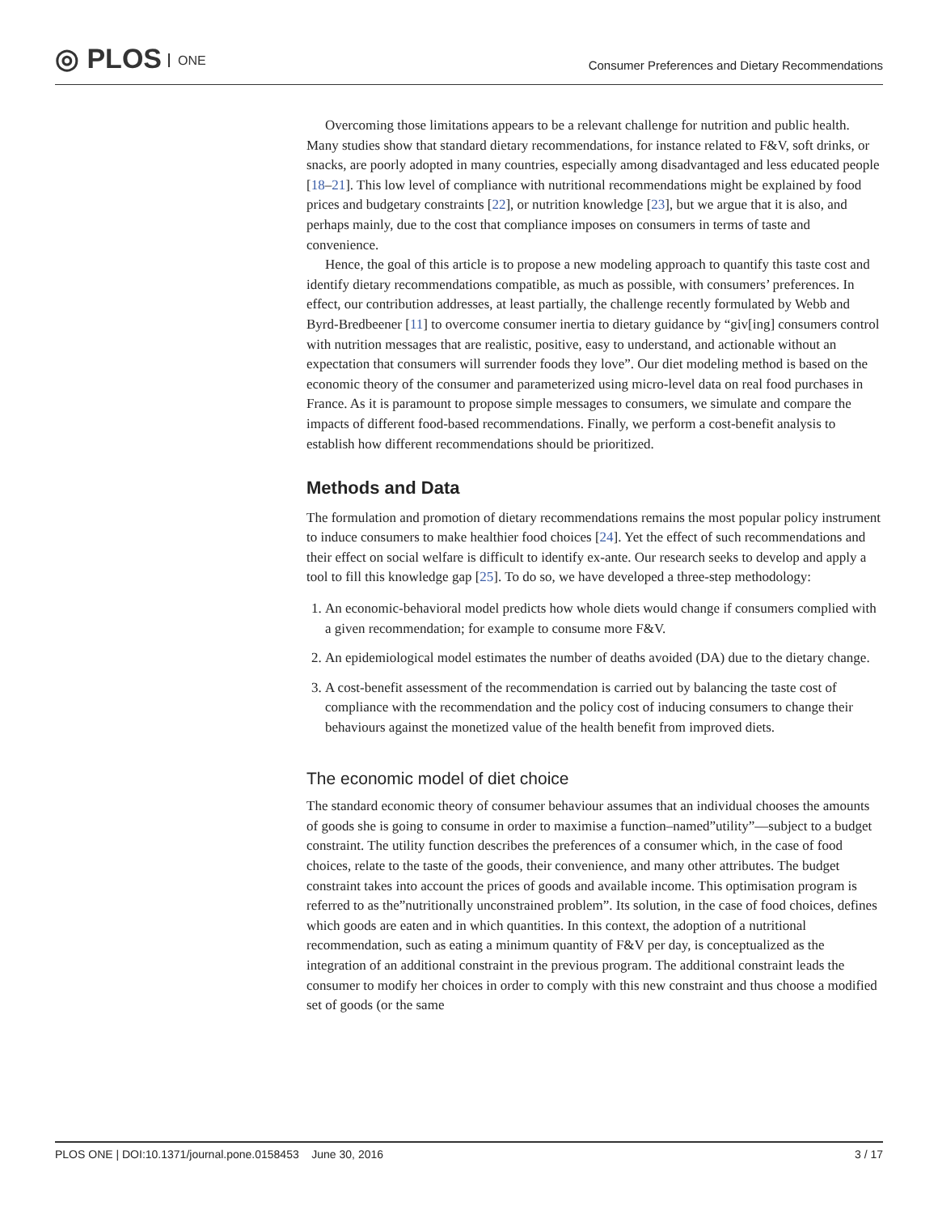◎ PLOS ONE
Consumer Preferences and Dietary Recommendations
Overcoming those limitations appears to be a relevant challenge for nutrition and public health. Many studies show that standard dietary recommendations, for instance related to F&V, soft drinks, or snacks, are poorly adopted in many countries, especially among disadvantaged and less educated people [18–21]. This low level of compliance with nutritional recommendations might be explained by food prices and budgetary constraints [22], or nutrition knowledge [23], but we argue that it is also, and perhaps mainly, due to the cost that compliance imposes on consumers in terms of taste and convenience.
Hence, the goal of this article is to propose a new modeling approach to quantify this taste cost and identify dietary recommendations compatible, as much as possible, with consumers’ preferences. In effect, our contribution addresses, at least partially, the challenge recently formulated by Webb and Byrd-Bredbeener [11] to overcome consumer inertia to dietary guidance by “giv[ing] consumers control with nutrition messages that are realistic, positive, easy to understand, and actionable without an expectation that consumers will surrender foods they love”. Our diet modeling method is based on the economic theory of the consumer and parameterized using micro-level data on real food purchases in France. As it is paramount to propose simple messages to consumers, we simulate and compare the impacts of different food-based recommendations. Finally, we perform a cost-benefit analysis to establish how different recommendations should be prioritized.
Methods and Data
The formulation and promotion of dietary recommendations remains the most popular policy instrument to induce consumers to make healthier food choices [24]. Yet the effect of such recommendations and their effect on social welfare is difficult to identify ex-ante. Our research seeks to develop and apply a tool to fill this knowledge gap [25]. To do so, we have developed a three-step methodology:
1. An economic-behavioral model predicts how whole diets would change if consumers complied with a given recommendation; for example to consume more F&V.
2. An epidemiological model estimates the number of deaths avoided (DA) due to the dietary change.
3. A cost-benefit assessment of the recommendation is carried out by balancing the taste cost of compliance with the recommendation and the policy cost of inducing consumers to change their behaviours against the monetized value of the health benefit from improved diets.
The economic model of diet choice
The standard economic theory of consumer behaviour assumes that an individual chooses the amounts of goods she is going to consume in order to maximise a function–named”utility”—subject to a budget constraint. The utility function describes the preferences of a consumer which, in the case of food choices, relate to the taste of the goods, their convenience, and many other attributes. The budget constraint takes into account the prices of goods and available income. This optimisation program is referred to as the”nutritionally unconstrained problem”. Its solution, in the case of food choices, defines which goods are eaten and in which quantities. In this context, the adoption of a nutritional recommendation, such as eating a minimum quantity of F&V per day, is conceptualized as the integration of an additional constraint in the previous program. The additional constraint leads the consumer to modify her choices in order to comply with this new constraint and thus choose a modified set of goods (or the same
PLOS ONE | DOI:10.1371/journal.pone.0158453 June 30, 2016 3 / 17